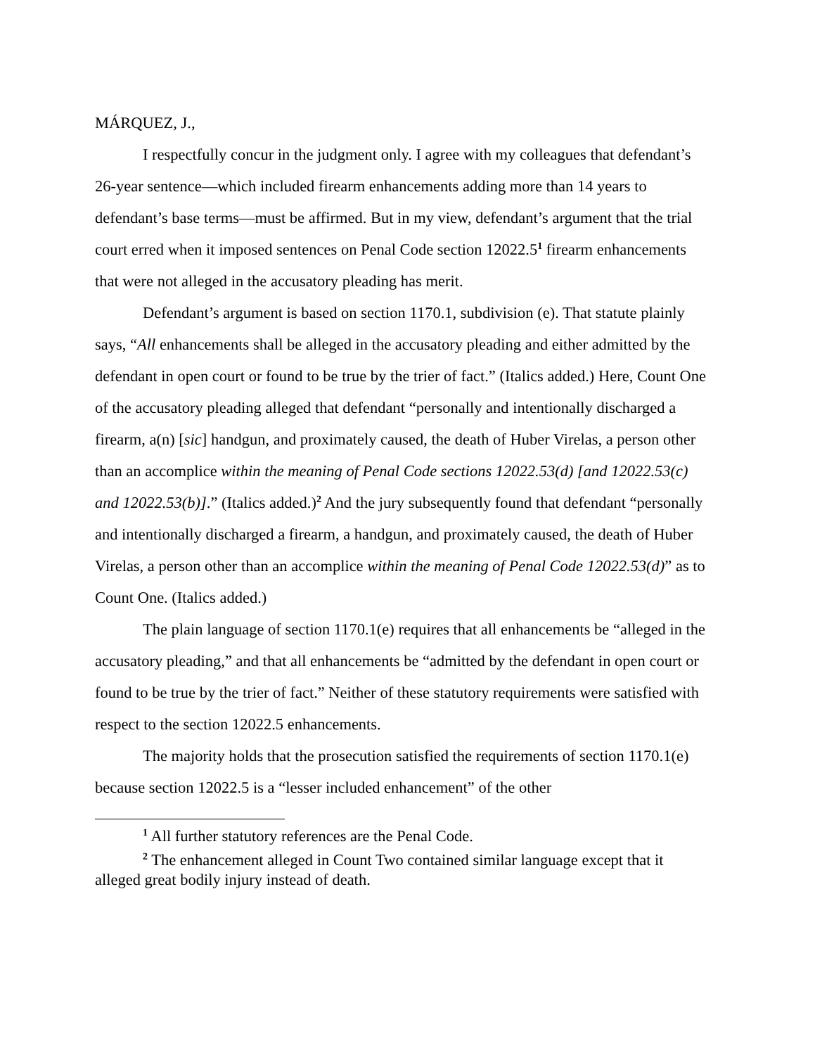MÁRQUEZ, J.,
I respectfully concur in the judgment only. I agree with my colleagues that defendant’s 26-year sentence—which included firearm enhancements adding more than 14 years to defendant’s base terms—must be affirmed. But in my view, defendant’s argument that the trial court erred when it imposed sentences on Penal Code section 12022.5<sup>1</sup> firearm enhancements that were not alleged in the accusatory pleading has merit.
Defendant’s argument is based on section 1170.1, subdivision (e). That statute plainly says, “All enhancements shall be alleged in the accusatory pleading and either admitted by the defendant in open court or found to be true by the trier of fact.” (Italics added.) Here, Count One of the accusatory pleading alleged that defendant “personally and intentionally discharged a firearm, a(n) [sic] handgun, and proximately caused, the death of Huber Virelas, a person other than an accomplice within the meaning of Penal Code sections 12022.53(d) [and 12022.53(c) and 12022.53(b)].” (Italics added.)<sup>2</sup> And the jury subsequently found that defendant “personally and intentionally discharged a firearm, a handgun, and proximately caused, the death of Huber Virelas, a person other than an accomplice within the meaning of Penal Code 12022.53(d)” as to Count One. (Italics added.)
The plain language of section 1170.1(e) requires that all enhancements be “alleged in the accusatory pleading,” and that all enhancements be “admitted by the defendant in open court or found to be true by the trier of fact.” Neither of these statutory requirements were satisfied with respect to the section 12022.5 enhancements.
The majority holds that the prosecution satisfied the requirements of section 1170.1(e) because section 12022.5 is a “lesser included enhancement” of the other
<sup>1</sup> All further statutory references are the Penal Code.
<sup>2</sup> The enhancement alleged in Count Two contained similar language except that it alleged great bodily injury instead of death.